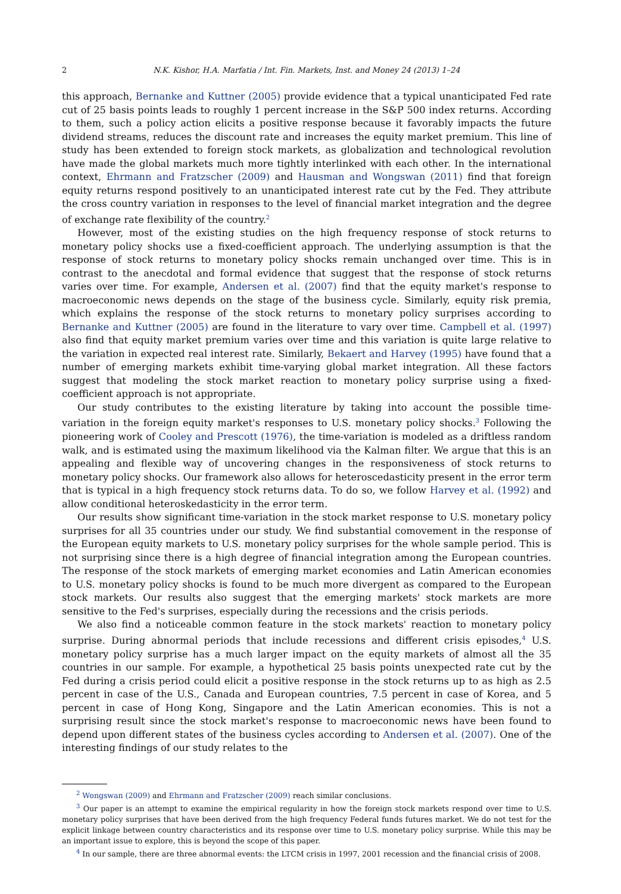2 N.K. Kishor, H.A. Marfatia / Int. Fin. Markets, Inst. and Money 24 (2013) 1–24
this approach, Bernanke and Kuttner (2005) provide evidence that a typical unanticipated Fed rate cut of 25 basis points leads to roughly 1 percent increase in the S&P 500 index returns. According to them, such a policy action elicits a positive response because it favorably impacts the future dividend streams, reduces the discount rate and increases the equity market premium. This line of study has been extended to foreign stock markets, as globalization and technological revolution have made the global markets much more tightly interlinked with each other. In the international context, Ehrmann and Fratzscher (2009) and Hausman and Wongswan (2011) find that foreign equity returns respond positively to an unanticipated interest rate cut by the Fed. They attribute the cross country variation in responses to the level of financial market integration and the degree of exchange rate flexibility of the country.<sup>2</sup>
However, most of the existing studies on the high frequency response of stock returns to monetary policy shocks use a fixed-coefficient approach. The underlying assumption is that the response of stock returns to monetary policy shocks remain unchanged over time. This is in contrast to the anecdotal and formal evidence that suggest that the response of stock returns varies over time. For example, Andersen et al. (2007) find that the equity market's response to macroeconomic news depends on the stage of the business cycle. Similarly, equity risk premia, which explains the response of the stock returns to monetary policy surprises according to Bernanke and Kuttner (2005) are found in the literature to vary over time. Campbell et al. (1997) also find that equity market premium varies over time and this variation is quite large relative to the variation in expected real interest rate. Similarly, Bekaert and Harvey (1995) have found that a number of emerging markets exhibit time-varying global market integration. All these factors suggest that modeling the stock market reaction to monetary policy surprise using a fixed-coefficient approach is not appropriate.
Our study contributes to the existing literature by taking into account the possible time-variation in the foreign equity market's responses to U.S. monetary policy shocks.<sup>3</sup> Following the pioneering work of Cooley and Prescott (1976), the time-variation is modeled as a driftless random walk, and is estimated using the maximum likelihood via the Kalman filter. We argue that this is an appealing and flexible way of uncovering changes in the responsiveness of stock returns to monetary policy shocks. Our framework also allows for heteroscedasticity present in the error term that is typical in a high frequency stock returns data. To do so, we follow Harvey et al. (1992) and allow conditional heteroskedasticity in the error term.
Our results show significant time-variation in the stock market response to U.S. monetary policy surprises for all 35 countries under our study. We find substantial comovement in the response of the European equity markets to U.S. monetary policy surprises for the whole sample period. This is not surprising since there is a high degree of financial integration among the European countries. The response of the stock markets of emerging market economies and Latin American economies to U.S. monetary policy shocks is found to be much more divergent as compared to the European stock markets. Our results also suggest that the emerging markets' stock markets are more sensitive to the Fed's surprises, especially during the recessions and the crisis periods.
We also find a noticeable common feature in the stock markets' reaction to monetary policy surprise. During abnormal periods that include recessions and different crisis episodes,<sup>4</sup> U.S. monetary policy surprise has a much larger impact on the equity markets of almost all the 35 countries in our sample. For example, a hypothetical 25 basis points unexpected rate cut by the Fed during a crisis period could elicit a positive response in the stock returns up to as high as 2.5 percent in case of the U.S., Canada and European countries, 7.5 percent in case of Korea, and 5 percent in case of Hong Kong, Singapore and the Latin American economies. This is not a surprising result since the stock market's response to macroeconomic news have been found to depend upon different states of the business cycles according to Andersen et al. (2007). One of the interesting findings of our study relates to the
<sup>2</sup> Wongswan (2009) and Ehrmann and Fratzscher (2009) reach similar conclusions.
<sup>3</sup> Our paper is an attempt to examine the empirical regularity in how the foreign stock markets respond over time to U.S. monetary policy surprises that have been derived from the high frequency Federal funds futures market. We do not test for the explicit linkage between country characteristics and its response over time to U.S. monetary policy surprise. While this may be an important issue to explore, this is beyond the scope of this paper.
<sup>4</sup> In our sample, there are three abnormal events: the LTCM crisis in 1997, 2001 recession and the financial crisis of 2008.